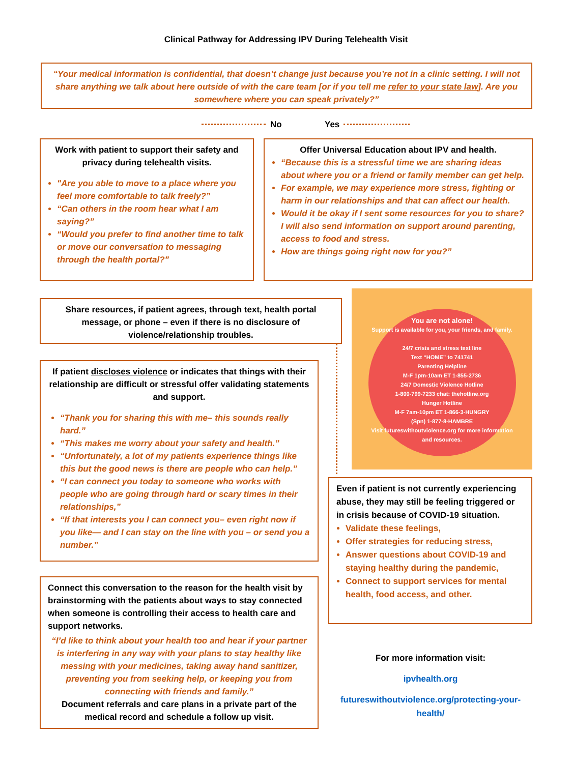Clinical Pathway for Addressing IPV During Telehealth Visit
“Your medical information is confidential, that doesn’t change just because you’re not in a clinic setting. I will not share anything we talk about here outside of with the care team [or if you tell me refer to your state law]. Are you somewhere where you can speak privately?”
No Yes
Work with patient to support their safety and privacy during telehealth visits.
"Are you able to move to a place where you feel more comfortable to talk freely?”
“Can others in the room hear what I am saying?”
“Would you prefer to find another time to talk or move our conversation to messaging through the health portal?”
Offer Universal Education about IPV and health.
“Because this is a stressful time we are sharing ideas about where you or a friend or family member can get help.
For example, we may experience more stress, fighting or harm in our relationships and that can affect our health.
Would it be okay if I sent some resources for you to share? I will also send information on support around parenting, access to food and stress.
How are things going right now for you?”
Share resources, if patient agrees, through text, health portal message, or phone – even if there is no disclosure of violence/relationship troubles.
You are not alone!
Support is available for you, your friends, and family.
24/7 crisis and stress text line
Text “HOME” to 741741
Parenting Helpline
M-F 1pm-10am ET 1-855-2736
24/7 Domestic Violence Hotline
1-800-799-7233 chat: thehotline.org
Hunger Hotline
M-F 7am-10pm ET 1-866-3-HUNGRY
(Spn) 1-877-8-HAMBRE
Visit futureswithoutviolence.org for more information and resources.
If patient discloses violence or indicates that things with their relationship are difficult or stressful offer validating statements and support.
“Thank you for sharing this with me– this sounds really hard.”
“This makes me worry about your safety and health.”
“Unfortunately, a lot of my patients experience things like this but the good news is there are people who can help.”
“I can connect you today to someone who works with people who are going through hard or scary times in their relationships,”
“If that interests you I can connect you– even right now if you like— and I can stay on the line with you – or send you a number.”
Even if patient is not currently experiencing abuse, they may still be feeling triggered or in crisis because of COVID-19 situation.
Validate these feelings,
Offer strategies for reducing stress,
Answer questions about COVID-19 and staying healthy during the pandemic,
Connect to support services for mental health, food access, and other.
Connect this conversation to the reason for the health visit by brainstorming with the patients about ways to stay connected when someone is controlling their access to health care and support networks.
“I’d like to think about your health too and hear if your partner is interfering in any way with your plans to stay healthy like messing with your medicines, taking away hand sanitizer, preventing you from seeking help, or keeping you from connecting with friends and family.”
Document referrals and care plans in a private part of the medical record and schedule a follow up visit.
For more information visit:
ipvhealth.org
futureswithoutviolence.org/protecting-your-health/